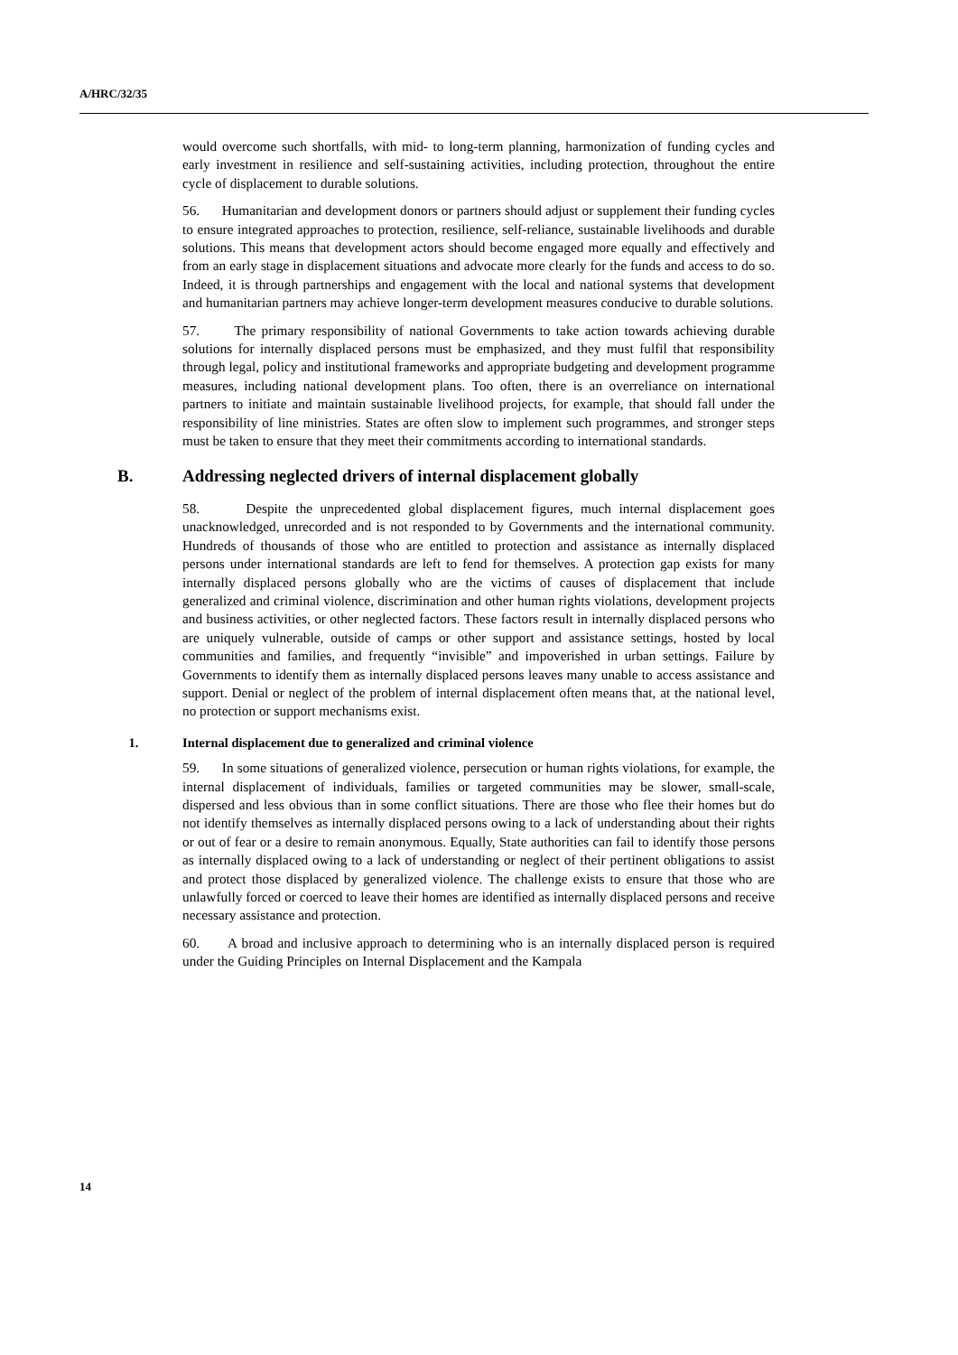A/HRC/32/35
would overcome such shortfalls, with mid- to long-term planning, harmonization of funding cycles and early investment in resilience and self-sustaining activities, including protection, throughout the entire cycle of displacement to durable solutions.
56. Humanitarian and development donors or partners should adjust or supplement their funding cycles to ensure integrated approaches to protection, resilience, self-reliance, sustainable livelihoods and durable solutions. This means that development actors should become engaged more equally and effectively and from an early stage in displacement situations and advocate more clearly for the funds and access to do so. Indeed, it is through partnerships and engagement with the local and national systems that development and humanitarian partners may achieve longer-term development measures conducive to durable solutions.
57. The primary responsibility of national Governments to take action towards achieving durable solutions for internally displaced persons must be emphasized, and they must fulfil that responsibility through legal, policy and institutional frameworks and appropriate budgeting and development programme measures, including national development plans. Too often, there is an overreliance on international partners to initiate and maintain sustainable livelihood projects, for example, that should fall under the responsibility of line ministries. States are often slow to implement such programmes, and stronger steps must be taken to ensure that they meet their commitments according to international standards.
B. Addressing neglected drivers of internal displacement globally
58. Despite the unprecedented global displacement figures, much internal displacement goes unacknowledged, unrecorded and is not responded to by Governments and the international community. Hundreds of thousands of those who are entitled to protection and assistance as internally displaced persons under international standards are left to fend for themselves. A protection gap exists for many internally displaced persons globally who are the victims of causes of displacement that include generalized and criminal violence, discrimination and other human rights violations, development projects and business activities, or other neglected factors. These factors result in internally displaced persons who are uniquely vulnerable, outside of camps or other support and assistance settings, hosted by local communities and families, and frequently “invisible” and impoverished in urban settings. Failure by Governments to identify them as internally displaced persons leaves many unable to access assistance and support. Denial or neglect of the problem of internal displacement often means that, at the national level, no protection or support mechanisms exist.
1. Internal displacement due to generalized and criminal violence
59. In some situations of generalized violence, persecution or human rights violations, for example, the internal displacement of individuals, families or targeted communities may be slower, small-scale, dispersed and less obvious than in some conflict situations. There are those who flee their homes but do not identify themselves as internally displaced persons owing to a lack of understanding about their rights or out of fear or a desire to remain anonymous. Equally, State authorities can fail to identify those persons as internally displaced owing to a lack of understanding or neglect of their pertinent obligations to assist and protect those displaced by generalized violence. The challenge exists to ensure that those who are unlawfully forced or coerced to leave their homes are identified as internally displaced persons and receive necessary assistance and protection.
60. A broad and inclusive approach to determining who is an internally displaced person is required under the Guiding Principles on Internal Displacement and the Kampala
14